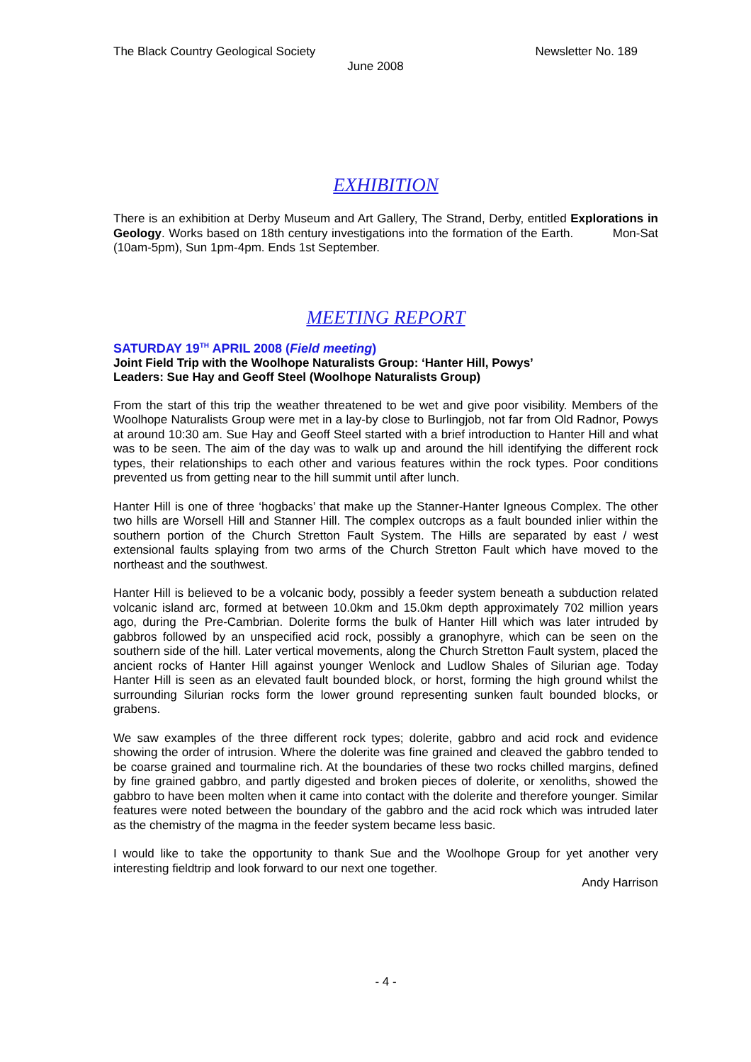The Black Country Geological Society Newsletter No. 189
June 2008
EXHIBITION
There is an exhibition at Derby Museum and Art Gallery, The Strand, Derby, entitled Explorations in Geology. Works based on 18th century investigations into the formation of the Earth. Mon-Sat (10am-5pm), Sun 1pm-4pm. Ends 1st September.
MEETING REPORT
SATURDAY 19<sup>TH</sup> APRIL 2008 (Field meeting)
Joint Field Trip with the Woolhope Naturalists Group: ‘Hanter Hill, Powys’
Leaders: Sue Hay and Geoff Steel (Woolhope Naturalists Group)
From the start of this trip the weather threatened to be wet and give poor visibility. Members of the Woolhope Naturalists Group were met in a lay-by close to Burlingjob, not far from Old Radnor, Powys at around 10:30 am. Sue Hay and Geoff Steel started with a brief introduction to Hanter Hill and what was to be seen. The aim of the day was to walk up and around the hill identifying the different rock types, their relationships to each other and various features within the rock types. Poor conditions prevented us from getting near to the hill summit until after lunch.
Hanter Hill is one of three ‘hogbacks’ that make up the Stanner-Hanter Igneous Complex. The other two hills are Worsell Hill and Stanner Hill. The complex outcrops as a fault bounded inlier within the southern portion of the Church Stretton Fault System. The Hills are separated by east / west extensional faults splaying from two arms of the Church Stretton Fault which have moved to the northeast and the southwest.
Hanter Hill is believed to be a volcanic body, possibly a feeder system beneath a subduction related volcanic island arc, formed at between 10.0km and 15.0km depth approximately 702 million years ago, during the Pre-Cambrian. Dolerite forms the bulk of Hanter Hill which was later intruded by gabbros followed by an unspecified acid rock, possibly a granophyre, which can be seen on the southern side of the hill. Later vertical movements, along the Church Stretton Fault system, placed the ancient rocks of Hanter Hill against younger Wenlock and Ludlow Shales of Silurian age. Today Hanter Hill is seen as an elevated fault bounded block, or horst, forming the high ground whilst the surrounding Silurian rocks form the lower ground representing sunken fault bounded blocks, or grabens.
We saw examples of the three different rock types; dolerite, gabbro and acid rock and evidence showing the order of intrusion. Where the dolerite was fine grained and cleaved the gabbro tended to be coarse grained and tourmaline rich. At the boundaries of these two rocks chilled margins, defined by fine grained gabbro, and partly digested and broken pieces of dolerite, or xenoliths, showed the gabbro to have been molten when it came into contact with the dolerite and therefore younger. Similar features were noted between the boundary of the gabbro and the acid rock which was intruded later as the chemistry of the magma in the feeder system became less basic.
I would like to take the opportunity to thank Sue and the Woolhope Group for yet another very interesting fieldtrip and look forward to our next one together.
Andy Harrison
- 4 -